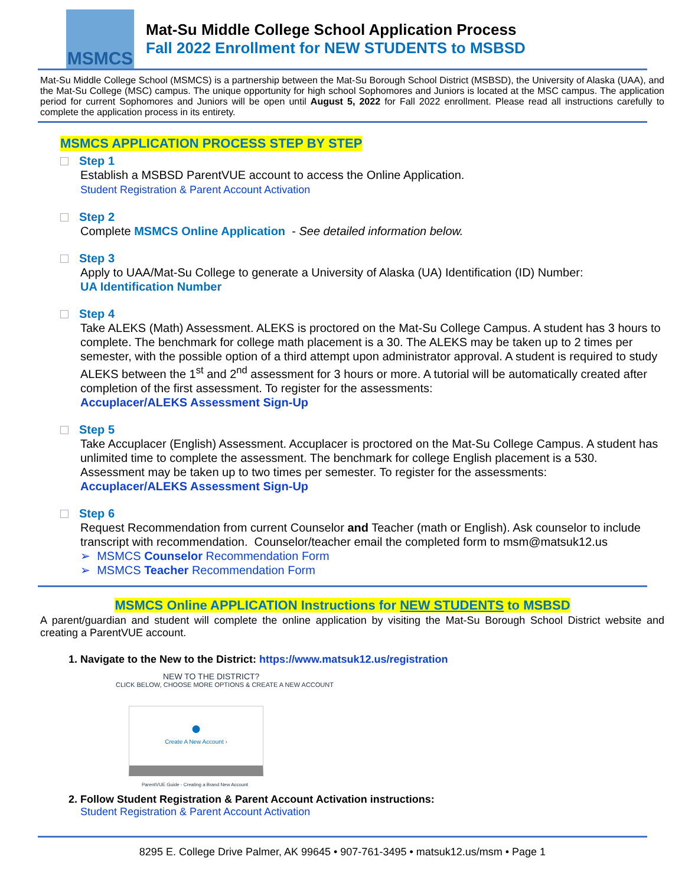MSMCS
Mat-Su Middle College School Application Process
Fall 2022 Enrollment for NEW STUDENTS to MSBSD
Mat-Su Middle College School (MSMCS) is a partnership between the Mat-Su Borough School District (MSBSD), the University of Alaska (UAA), and the Mat-Su College (MSC) campus. The unique opportunity for high school Sophomores and Juniors is located at the MSC campus. The application period for current Sophomores and Juniors will be open until August 5, 2022 for Fall 2022 enrollment. Please read all instructions carefully to complete the application process in its entirety.
MSMCS APPLICATION PROCESS STEP BY STEP
Step 1
Establish a MSBSD ParentVUE account to access the Online Application.
Student Registration & Parent Account Activation
Step 2
Complete MSMCS Online Application - See detailed information below.
Step 3
Apply to UAA/Mat-Su College to generate a University of Alaska (UA) Identification (ID) Number:
UA Identification Number
Step 4
Take ALEKS (Math) Assessment. ALEKS is proctored on the Mat-Su College Campus. A student has 3 hours to complete. The benchmark for college math placement is a 30. The ALEKS may be taken up to 2 times per semester, with the possible option of a third attempt upon administrator approval. A student is required to study ALEKS between the 1<sup>st</sup> and 2<sup>nd</sup> assessment for 3 hours or more. A tutorial will be automatically created after completion of the first assessment. To register for the assessments:
Accuplacer/ALEKS Assessment Sign-Up
Step 5
Take Accuplacer (English) Assessment. Accuplacer is proctored on the Mat-Su College Campus. A student has unlimited time to complete the assessment. The benchmark for college English placement is a 530. Assessment may be taken up to two times per semester. To register for the assessments:
Accuplacer/ALEKS Assessment Sign-Up
Step 6
Request Recommendation from current Counselor and Teacher (math or English). Ask counselor to include transcript with recommendation. Counselor/teacher email the completed form to msm@matsuk12.us
➢ MSMCS Counselor Recommendation Form
➢ MSMCS Teacher Recommendation Form
MSMCS Online APPLICATION Instructions for NEW STUDENTS to MSBSD
A parent/guardian and student will complete the online application by visiting the Mat-Su Borough School District website and creating a ParentVUE account.
1. Navigate to the New to the District: https://www.matsuk12.us/registration
NEW TO THE DISTRICT?
CLICK BELOW, CHOOSE MORE OPTIONS & CREATE A NEW ACCOUNT
●
Create A New Account ›
ParentVUE Guide - Creating a Brand New Account
2. Follow Student Registration & Parent Account Activation instructions:
Student Registration & Parent Account Activation
8295 E. College Drive Palmer, AK 99645 • 907-761-3495 • matsuk12.us/msm • Page 1